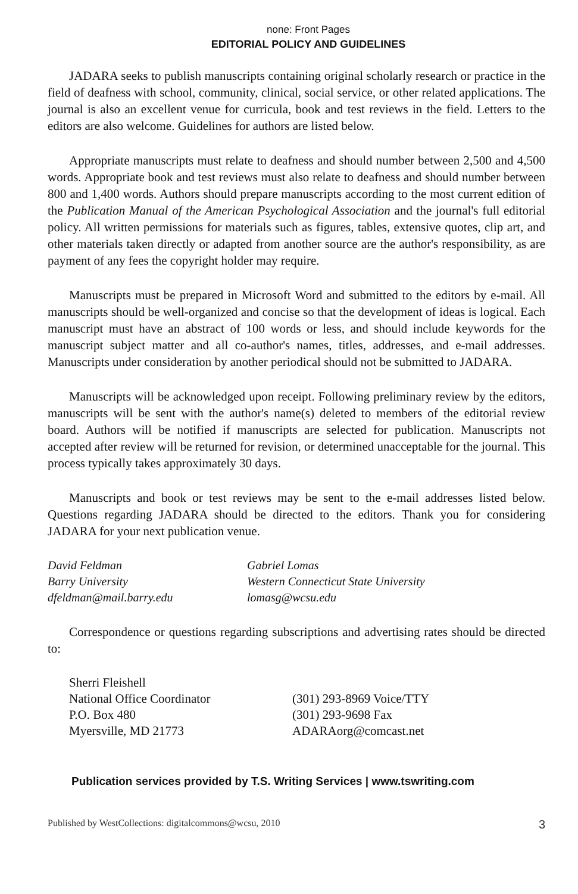none: Front Pages
EDITORIAL POLICY AND GUIDELINES
JADARA seeks to publish manuscripts containing original scholarly research or practice in the field of deafness with school, community, clinical, social service, or other related applications. The journal is also an excellent venue for curricula, book and test reviews in the field. Letters to the editors are also welcome. Guidelines for authors are listed below.
Appropriate manuscripts must relate to deafness and should number between 2,500 and 4,500 words. Appropriate book and test reviews must also relate to deafness and should number between 800 and 1,400 words. Authors should prepare manuscripts according to the most current edition of the Publication Manual of the American Psychological Association and the journal's full editorial policy. All written permissions for materials such as figures, tables, extensive quotes, clip art, and other materials taken directly or adapted from another source are the author's responsibility, as are payment of any fees the copyright holder may require.
Manuscripts must be prepared in Microsoft Word and submitted to the editors by e-mail. All manuscripts should be well-organized and concise so that the development of ideas is logical. Each manuscript must have an abstract of 100 words or less, and should include keywords for the manuscript subject matter and all co-author's names, titles, addresses, and e-mail addresses. Manuscripts under consideration by another periodical should not be submitted to JADARA.
Manuscripts will be acknowledged upon receipt. Following preliminary review by the editors, manuscripts will be sent with the author's name(s) deleted to members of the editorial review board. Authors will be notified if manuscripts are selected for publication. Manuscripts not accepted after review will be returned for revision, or determined unacceptable for the journal. This process typically takes approximately 30 days.
Manuscripts and book or test reviews may be sent to the e-mail addresses listed below. Questions regarding JADARA should be directed to the editors. Thank you for considering JADARA for your next publication venue.
David Feldman
Barry University
dfeldman@mail.barry.edu
Gabriel Lomas
Western Connecticut State University
lomasg@wcsu.edu
Correspondence or questions regarding subscriptions and advertising rates should be directed to:
Sherri Fleishell
National Office Coordinator
P.O. Box 480
Myersville, MD 21773
(301) 293-8969 Voice/TTY
(301) 293-9698 Fax
ADARAorg@comcast.net
Publication services provided by T.S. Writing Services | www.tswriting.com
Published by WestCollections: digitalcommons@wcsu, 2010 3